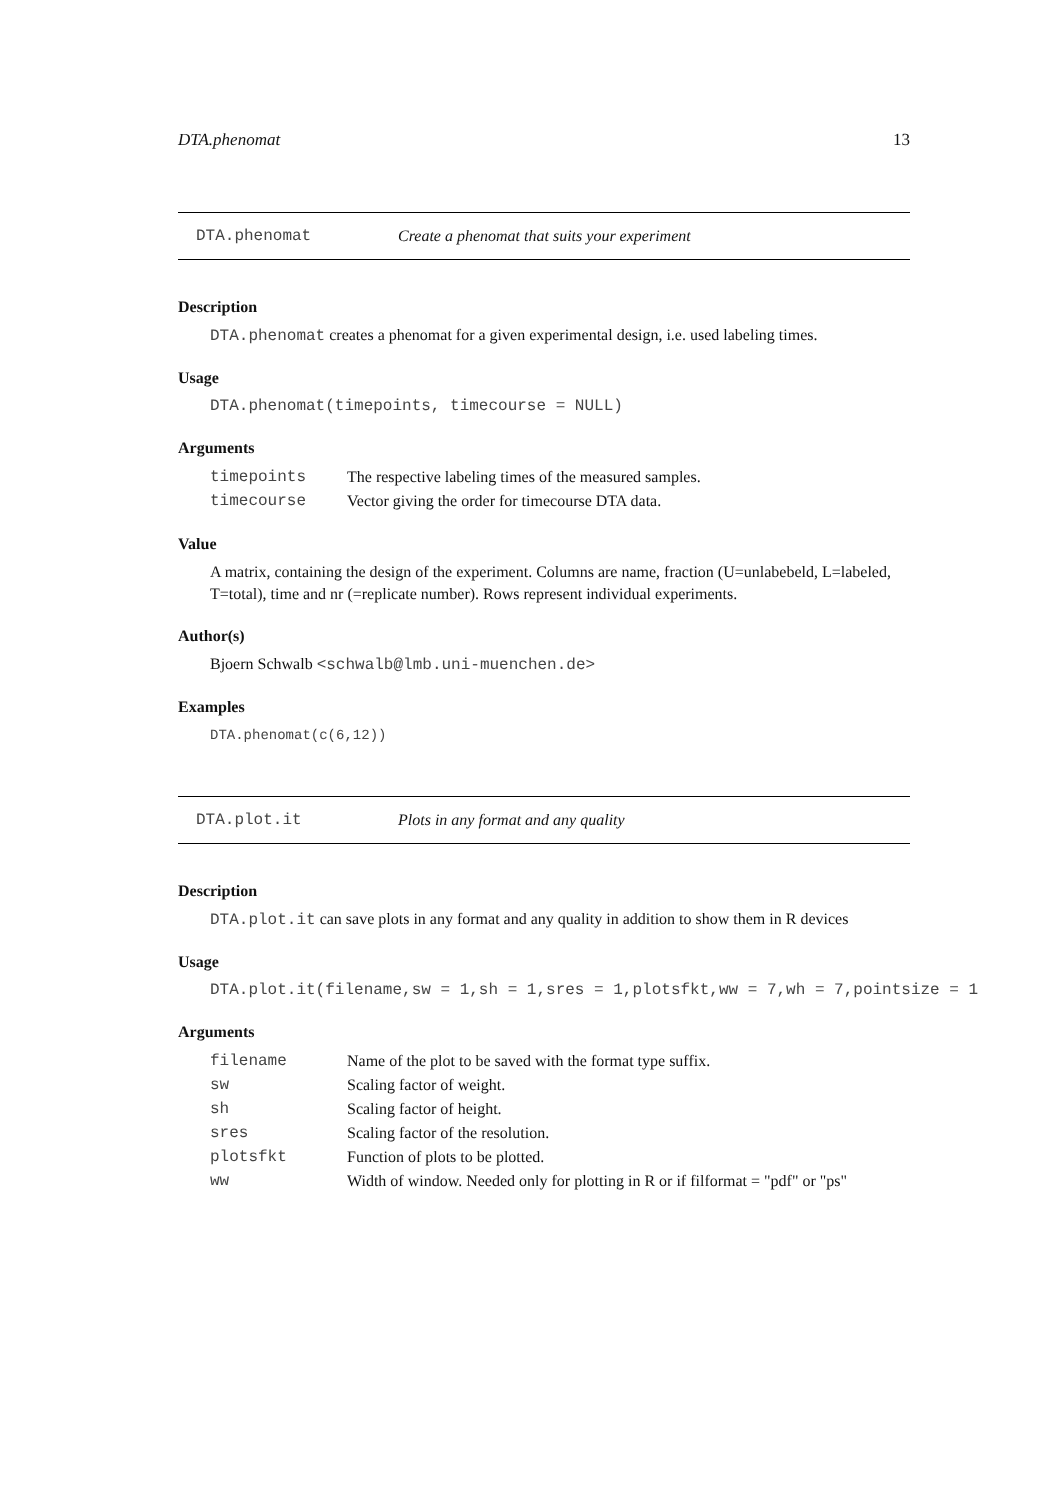DTA.phenomat 13
DTA.phenomat Create a phenomat that suits your experiment
Description
DTA.phenomat creates a phenomat for a given experimental design, i.e. used labeling times.
Usage
DTA.phenomat(timepoints, timecourse = NULL)
Arguments
| timepoints | The respective labeling times of the measured samples. |
| timecourse | Vector giving the order for timecourse DTA data. |
Value
A matrix, containing the design of the experiment. Columns are name, fraction (U=unlabebeld, L=labeled, T=total), time and nr (=replicate number). Rows represent individual experiments.
Author(s)
Bjoern Schwalb <schwalb@lmb.uni-muenchen.de>
Examples
DTA.phenomat(c(6,12))
DTA.plot.it Plots in any format and any quality
Description
DTA.plot.it can save plots in any format and any quality in addition to show them in R devices
Usage
DTA.plot.it(filename,sw = 1,sh = 1,sres = 1,plotsfkt,ww = 7,wh = 7,pointsize = 1
Arguments
| filename | Name of the plot to be saved with the format type suffix. |
| sw | Scaling factor of weight. |
| sh | Scaling factor of height. |
| sres | Scaling factor of the resolution. |
| plotsfkt | Function of plots to be plotted. |
| ww | Width of window. Needed only for plotting in R or if filformat = "pdf" or "ps" |